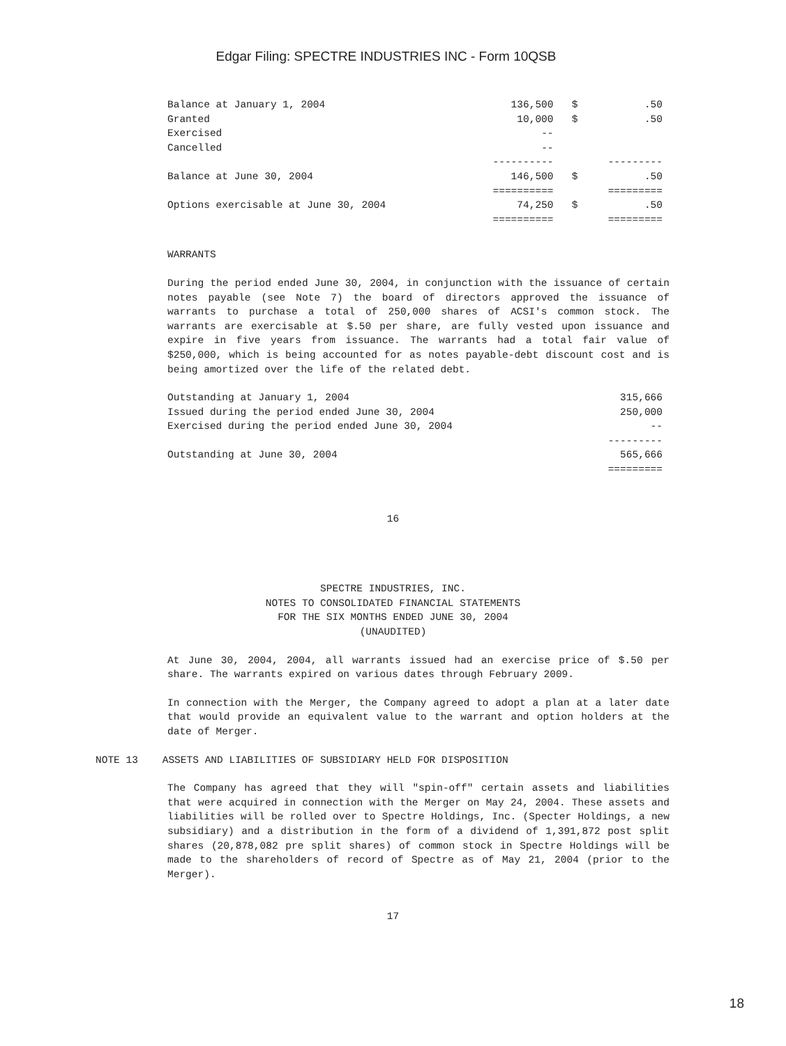Edgar Filing: SPECTRE INDUSTRIES INC - Form 10QSB
| Balance at January 1, 2004 | 136,500 | $ | .50 |
| Granted | 10,000 | $ | .50 |
| Exercised | -- | | |
| Cancelled | -- | | |
| | ---------- | | --------- |
| Balance at June 30, 2004 | 146,500 | $ | .50 |
| | ========== | | ========= |
| Options exercisable at June 30, 2004 | 74,250 | $ | .50 |
| | ========== | | ========= |
WARRANTS
During the period ended June 30, 2004, in conjunction with the issuance of certain notes payable (see Note 7) the board of directors approved the issuance of warrants to purchase a total of 250,000 shares of ACSI's common stock. The warrants are exercisable at $.50 per share, are fully vested upon issuance and expire in five years from issuance. The warrants had a total fair value of $250,000, which is being accounted for as notes payable-debt discount cost and is being amortized over the life of the related debt.
| Outstanding at January 1, 2004 | 315,666 |
| Issued during the period ended June 30, 2004 | 250,000 |
| Exercised during the period ended June 30, 2004 | -- |
| | --------- |
| Outstanding at June 30, 2004 | 565,666 |
| | ========= |
16
SPECTRE INDUSTRIES, INC.
NOTES TO CONSOLIDATED FINANCIAL STATEMENTS
FOR THE SIX MONTHS ENDED JUNE 30, 2004
(UNAUDITED)
At June 30, 2004, 2004, all warrants issued had an exercise price of $.50 per share. The warrants expired on various dates through February 2009.
In connection with the Merger, the Company agreed to adopt a plan at a later date that would provide an equivalent value to the warrant and option holders at the date of Merger.
NOTE 13 ASSETS AND LIABILITIES OF SUBSIDIARY HELD FOR DISPOSITION
The Company has agreed that they will "spin-off" certain assets and liabilities that were acquired in connection with the Merger on May 24, 2004. These assets and liabilities will be rolled over to Spectre Holdings, Inc. (Specter Holdings, a new subsidiary) and a distribution in the form of a dividend of 1,391,872 post split shares (20,878,082 pre split shares) of common stock in Spectre Holdings will be made to the shareholders of record of Spectre as of May 21, 2004 (prior to the Merger).
17
18